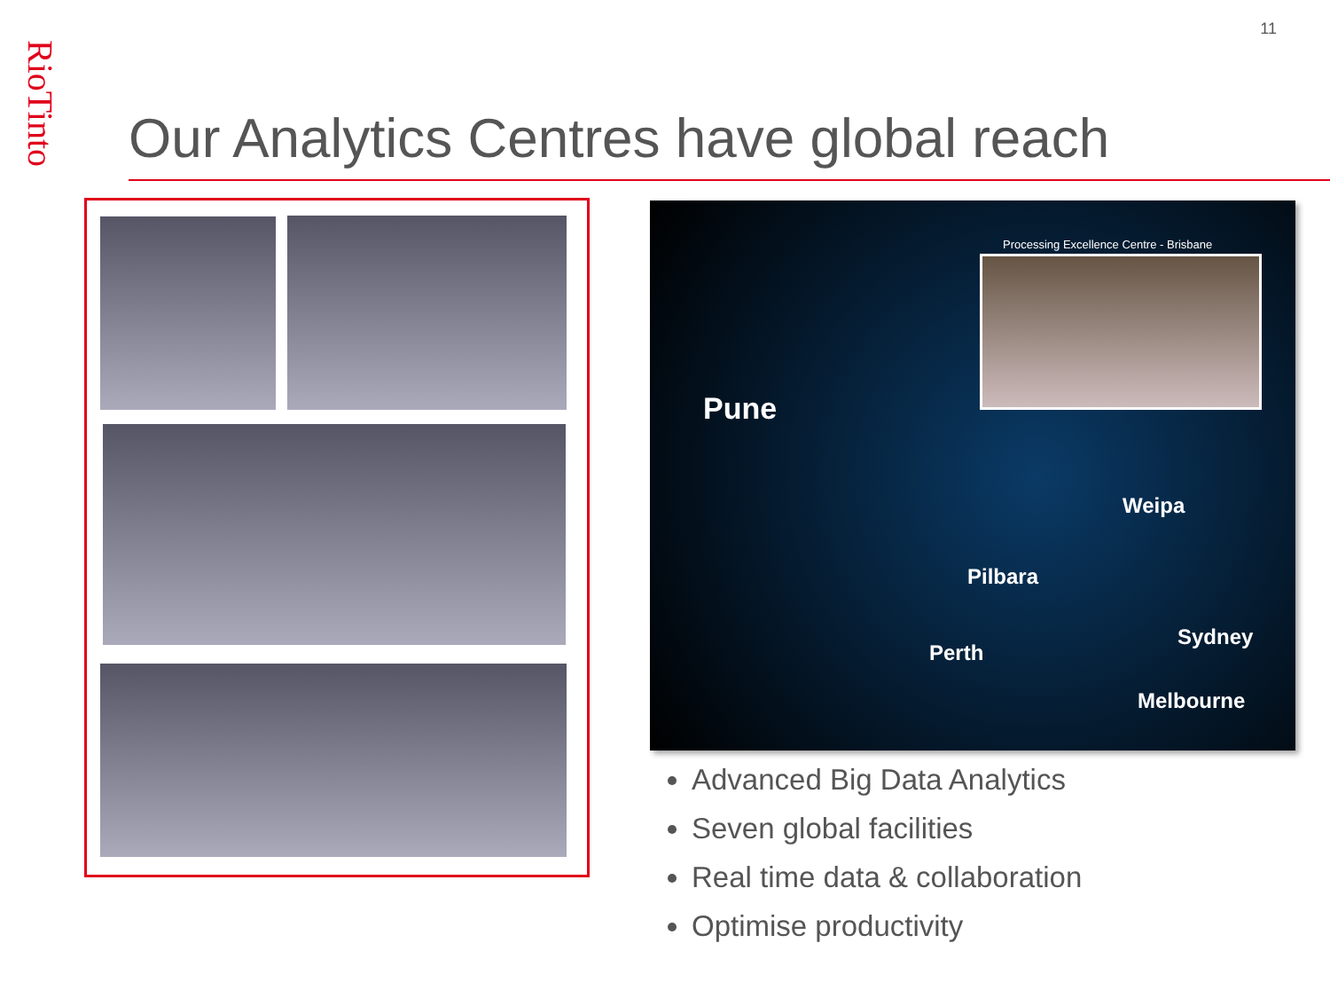RioTinto
11
Our Analytics Centres have global reach
Processing Excellence Centre - Brisbane
Pune
Weipa
Pilbara
Perth
Sydney
Melbourne
Advanced Big Data Analytics
Seven global facilities
Real time data & collaboration
Optimise productivity